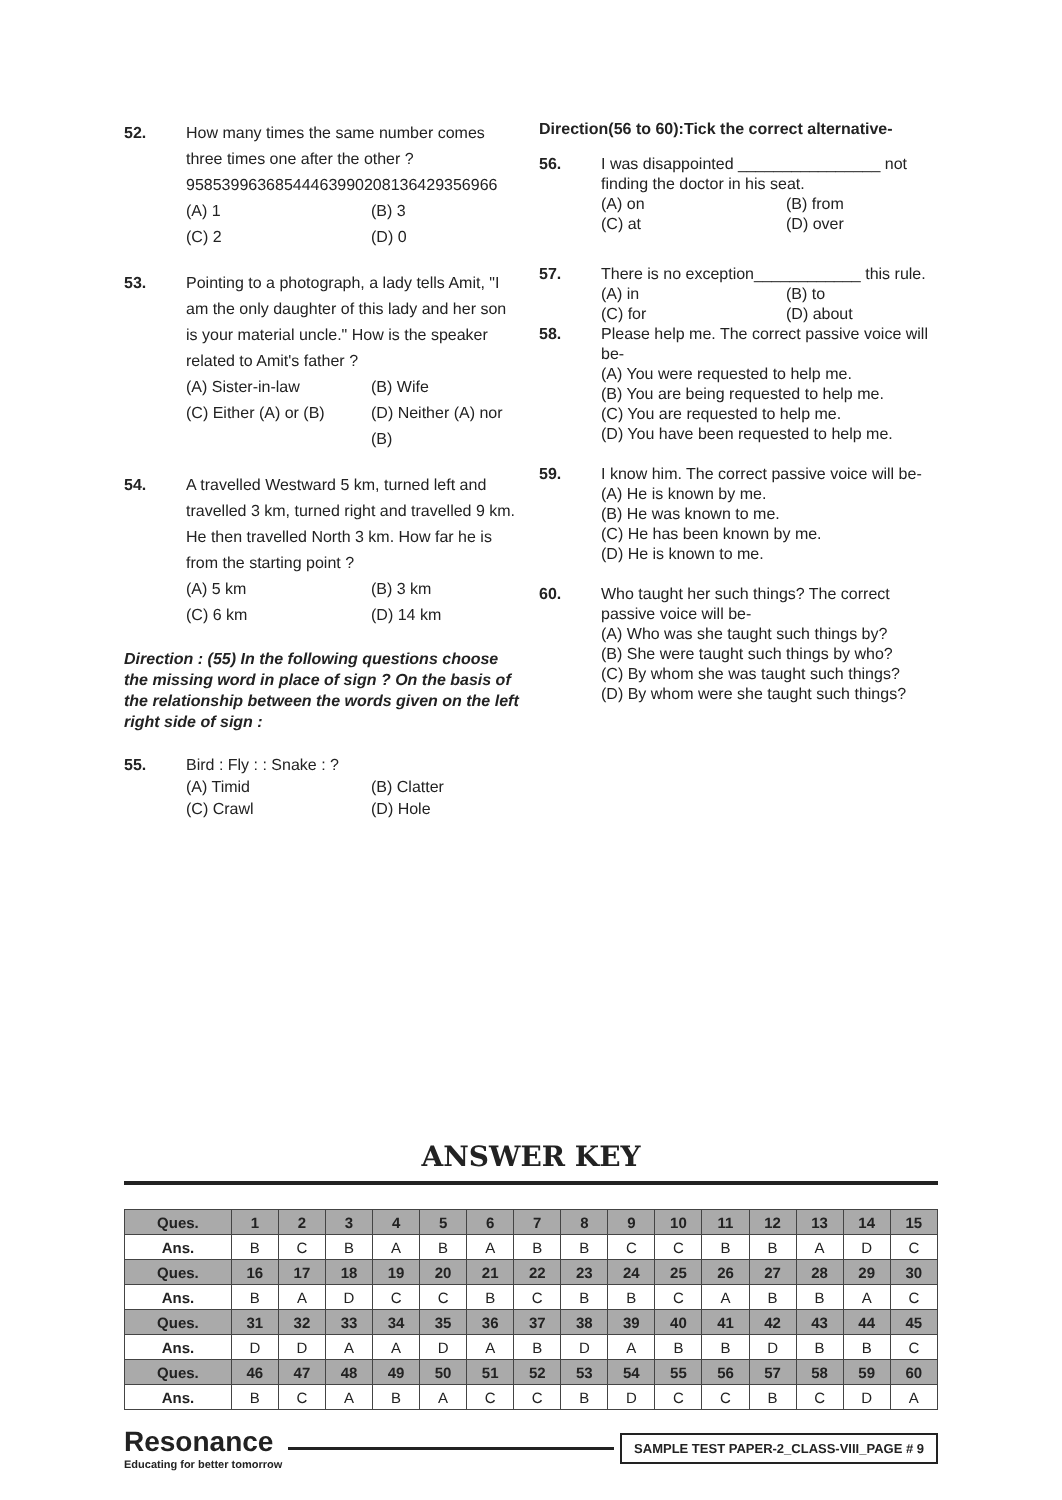52. How many times the same number comes three times one after the other ?
95853996368544463990208136429356966
(A) 1 (B) 3 (C) 2 (D) 0
53. Pointing to a photograph, a lady tells Amit, "I am the only daughter of this lady and her son is your material uncle." How is the speaker related to Amit's father ?
(A) Sister-in-law (B) Wife (C) Either (A) or (B) (D) Neither (A) nor (B)
54. A travelled Westward 5 km, turned left and travelled 3 km, turned right and travelled 9 km. He then travelled North 3 km. How far he is from the starting point ?
(A) 5 km (B) 3 km (C) 6 km (D) 14 km
Direction : (55) In the following questions choose the missing word in place of sign ? On the basis of the relationship between the words given on the left right side of sign :
55. Bird : Fly : : Snake : ?
(A) Timid (B) Clatter (C) Crawl (D) Hole
Direction(56 to 60):Tick the correct alternative-
56. I was disappointed ________________ not finding the doctor in his seat.
(A) on (B) from (C) at (D) over
57. There is no exception____________ this rule.
(A) in (B) to (C) for (D) about
58. Please help me. The correct passive voice will be-
(A) You were requested to help me.
(B) You are being requested to help me.
(C) You are requested to help me.
(D) You have been requested to help me.
59. I know him. The correct passive voice will be-
(A) He is known by me.
(B) He was known to me.
(C) He has been known by me.
(D) He is known to me.
60. Who taught her such things? The correct passive voice will be-
(A) Who was she taught such things by?
(B) She were taught such things by who?
(C) By whom she was taught such things?
(D) By whom were she taught such things?
ANSWER KEY
| Ques. | 1 | 2 | 3 | 4 | 5 | 6 | 7 | 8 | 9 | 10 | 11 | 12 | 13 | 14 | 15 |
| Ans. | B | C | B | A | B | A | B | B | C | C | B | B | A | D | C |
| Ques. | 16 | 17 | 18 | 19 | 20 | 21 | 22 | 23 | 24 | 25 | 26 | 27 | 28 | 29 | 30 |
| Ans. | B | A | D | C | C | B | C | B | B | C | A | B | B | A | C |
| Ques. | 31 | 32 | 33 | 34 | 35 | 36 | 37 | 38 | 39 | 40 | 41 | 42 | 43 | 44 | 45 |
| Ans. | D | D | A | A | D | A | B | D | A | B | B | D | B | B | C |
| Ques. | 46 | 47 | 48 | 49 | 50 | 51 | 52 | 53 | 54 | 55 | 56 | 57 | 58 | 59 | 60 |
| Ans. | B | C | A | B | A | C | C | B | D | C | C | B | C | D | A |
Resonance
Educating for better tomorrow
SAMPLE TEST PAPER-2_CLASS-VIII_PAGE # 9